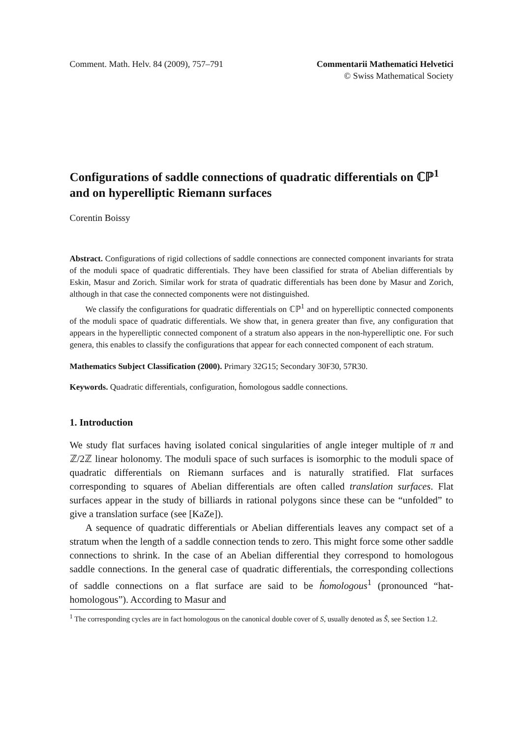Comment. Math. Helv. 84 (2009), 757–791
Commentarii Mathematici Helvetici
© Swiss Mathematical Society
Configurations of saddle connections of quadratic differentials on ℂℙ<sup>1</sup> and on hyperelliptic Riemann surfaces
Corentin Boissy
Abstract. Configurations of rigid collections of saddle connections are connected component invariants for strata of the moduli space of quadratic differentials. They have been classified for strata of Abelian differentials by Eskin, Masur and Zorich. Similar work for strata of quadratic differentials has been done by Masur and Zorich, although in that case the connected components were not distinguished.
We classify the configurations for quadratic differentials on ℂℙ<sup>1</sup> and on hyperelliptic connected components of the moduli space of quadratic differentials. We show that, in genera greater than five, any configuration that appears in the hyperelliptic connected component of a stratum also appears in the non-hyperelliptic one. For such genera, this enables to classify the configurations that appear for each connected component of each stratum.
Mathematics Subject Classification (2000). Primary 32G15; Secondary 30F30, 57R30.
Keywords. Quadratic differentials, configuration, ĥomologous saddle connections.
1. Introduction
We study flat surfaces having isolated conical singularities of angle integer multiple of π and ℤ/2ℤ linear holonomy. The moduli space of such surfaces is isomorphic to the moduli space of quadratic differentials on Riemann surfaces and is naturally stratified. Flat surfaces corresponding to squares of Abelian differentials are often called translation surfaces. Flat surfaces appear in the study of billiards in rational polygons since these can be “unfolded” to give a translation surface (see [KaZe]).
A sequence of quadratic differentials or Abelian differentials leaves any compact set of a stratum when the length of a saddle connection tends to zero. This might force some other saddle connections to shrink. In the case of an Abelian differential they correspond to homologous saddle connections. In the general case of quadratic differentials, the corresponding collections of saddle connections on a flat surface are said to be ĥomologous<sup>1</sup> (pronounced “hat-homologous”). According to Masur and
<sup>1</sup> The corresponding cycles are in fact homologous on the canonical double cover of S, usually denoted as Ŝ, see Section 1.2.